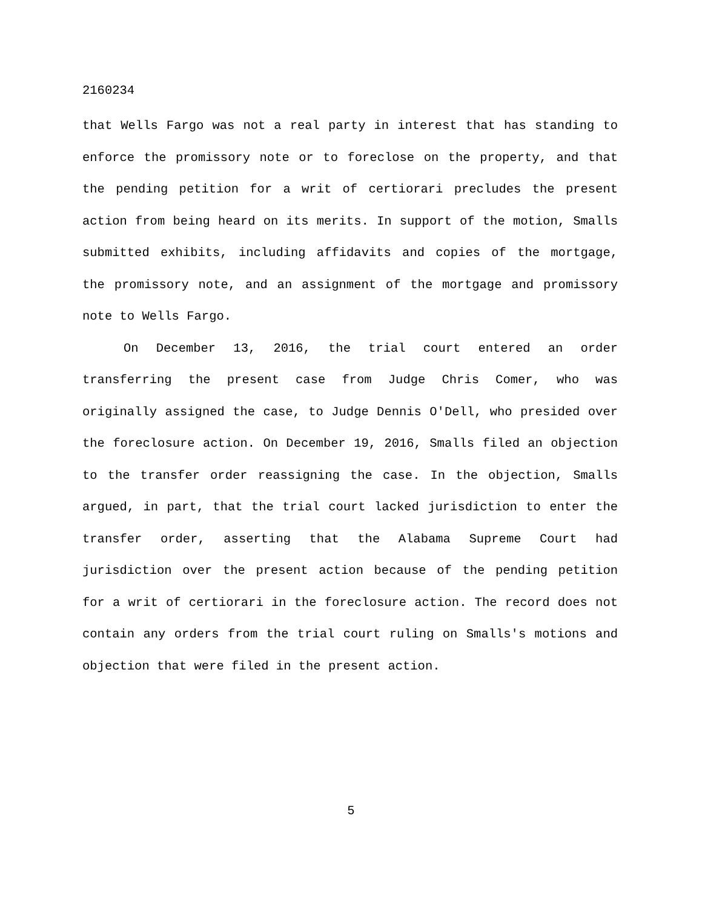2160234
that Wells Fargo was not a real party in interest that has standing to enforce the promissory note or to foreclose on the property, and that the pending petition for a writ of certiorari precludes the present action from being heard on its merits. In support of the motion, Smalls submitted exhibits, including affidavits and copies of the mortgage, the promissory note, and an assignment of the mortgage and promissory note to Wells Fargo.
On December 13, 2016, the trial court entered an order transferring the present case from Judge Chris Comer, who was originally assigned the case, to Judge Dennis O'Dell, who presided over the foreclosure action. On December 19, 2016, Smalls filed an objection to the transfer order reassigning the case. In the objection, Smalls argued, in part, that the trial court lacked jurisdiction to enter the transfer order, asserting that the Alabama Supreme Court had jurisdiction over the present action because of the pending petition for a writ of certiorari in the foreclosure action. The record does not contain any orders from the trial court ruling on Smalls's motions and objection that were filed in the present action.
5